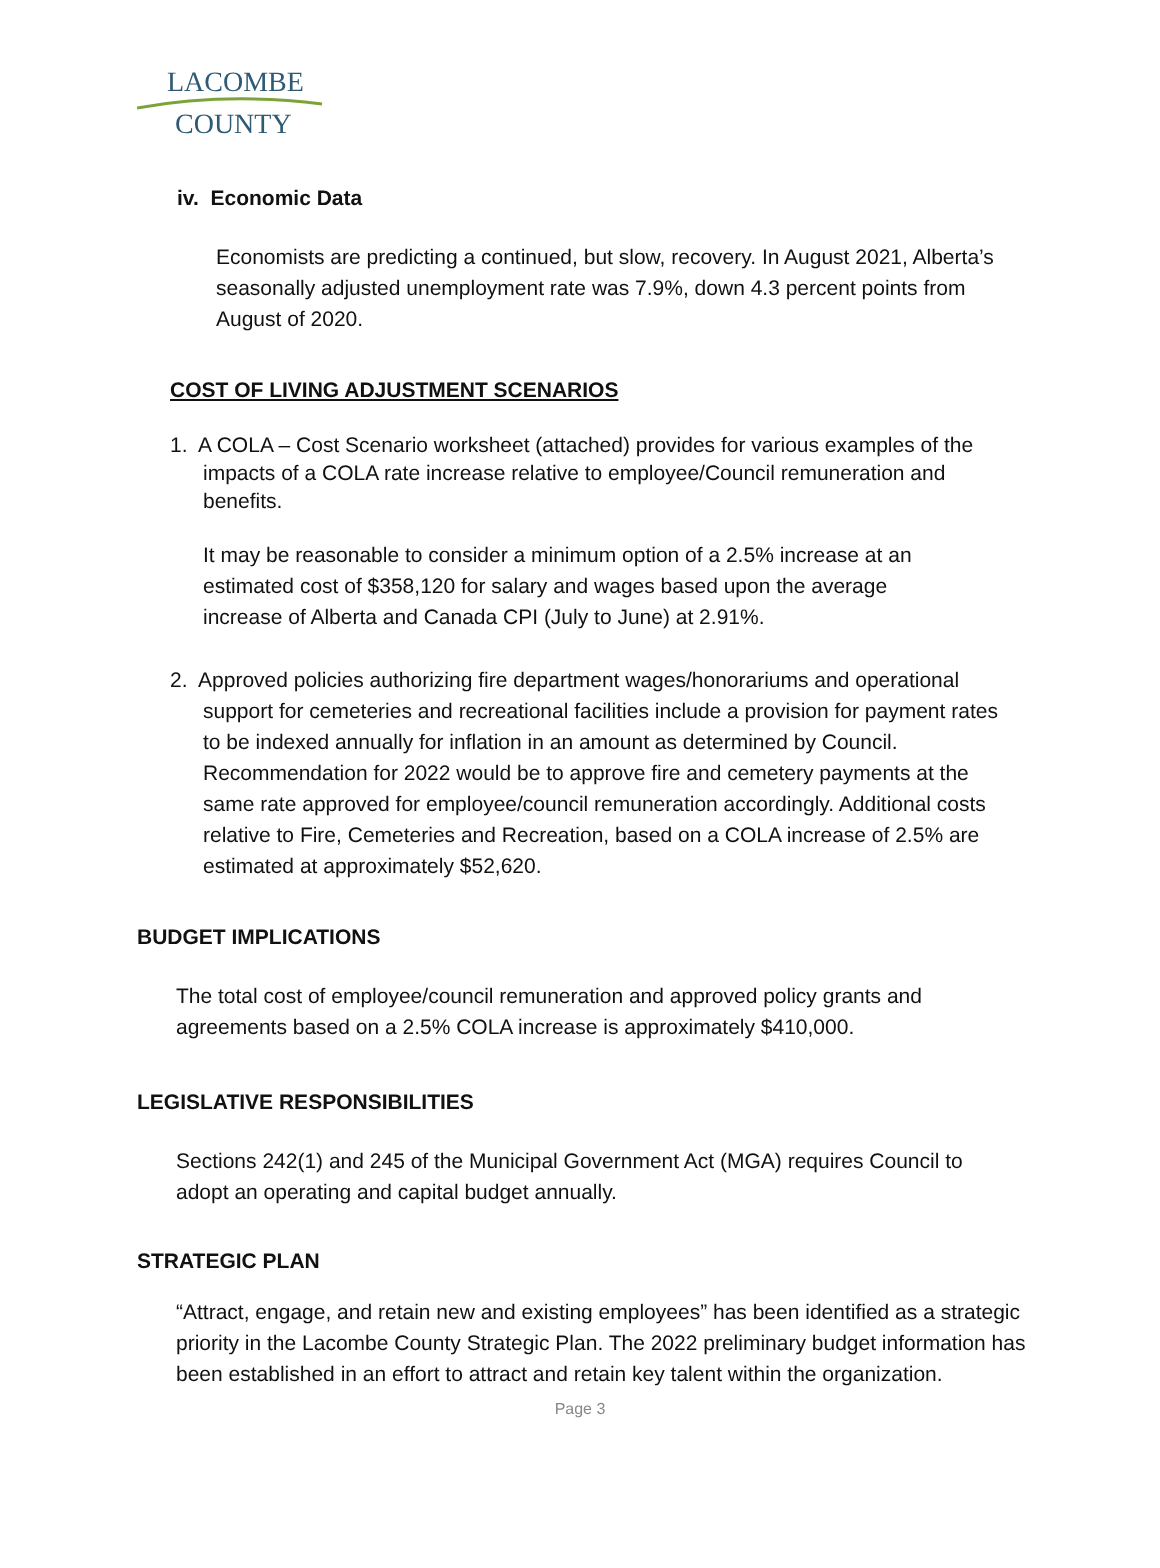LACOMBE
COUNTY
iv. Economic Data
Economists are predicting a continued, but slow, recovery. In August 2021, Alberta’s seasonally adjusted unemployment rate was 7.9%, down 4.3 percent points from August of 2020.
COST OF LIVING ADJUSTMENT SCENARIOS
1. A COLA – Cost Scenario worksheet (attached) provides for various examples of the impacts of a COLA rate increase relative to employee/Council remuneration and benefits.
It may be reasonable to consider a minimum option of a 2.5% increase at an estimated cost of $358,120 for salary and wages based upon the average increase of Alberta and Canada CPI (July to June) at 2.91%.
2. Approved policies authorizing fire department wages/honorariums and operational support for cemeteries and recreational facilities include a provision for payment rates to be indexed annually for inflation in an amount as determined by Council. Recommendation for 2022 would be to approve fire and cemetery payments at the same rate approved for employee/council remuneration accordingly. Additional costs relative to Fire, Cemeteries and Recreation, based on a COLA increase of 2.5% are estimated at approximately $52,620.
BUDGET IMPLICATIONS
The total cost of employee/council remuneration and approved policy grants and agreements based on a 2.5% COLA increase is approximately $410,000.
LEGISLATIVE RESPONSIBILITIES
Sections 242(1) and 245 of the Municipal Government Act (MGA) requires Council to adopt an operating and capital budget annually.
STRATEGIC PLAN
“Attract, engage, and retain new and existing employees” has been identified as a strategic priority in the Lacombe County Strategic Plan. The 2022 preliminary budget information has been established in an effort to attract and retain key talent within the organization.
Page 3